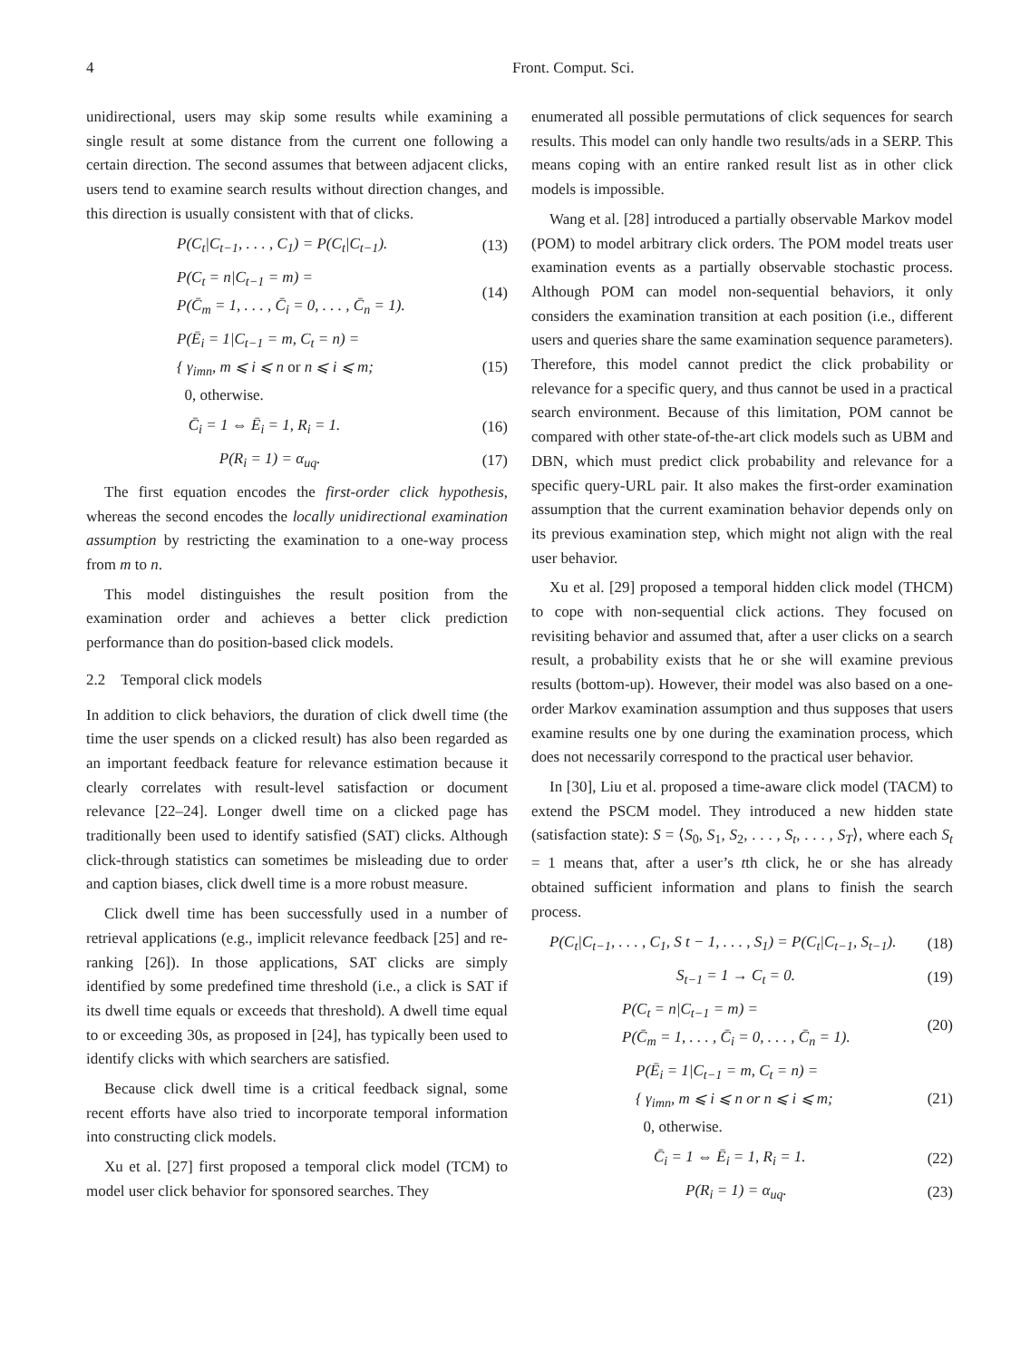4 Front. Comput. Sci.
unidirectional, users may skip some results while examining a single result at some distance from the current one following a certain direction. The second assumes that between adjacent clicks, users tend to examine search results without direction changes, and this direction is usually consistent with that of clicks.
P(C<sub>t</sub>|C<sub>t−1</sub>, . . . , C<sub>1</sub>) = P(C<sub>t</sub>|C<sub>t−1</sub>). (13)
P(C<sub>t</sub> = n|C<sub>t−1</sub> = m) =
P(C̄<sub>m</sub> = 1, . . . , C̄<sub>i</sub> = 0, . . . , C̄<sub>n</sub> = 1). (14)
P(Ē<sub>i</sub> = 1|C<sub>t−1</sub> = m, C<sub>t</sub> = n) =
{ γ<sub>imn</sub>, m ⩽ i ⩽ n or n ⩽ i ⩽ m;
0, otherwise. (15)
C̄<sub>i</sub> = 1 ⇔ Ē<sub>i</sub> = 1, R<sub>i</sub> = 1. (16)
P(R<sub>i</sub> = 1) = α<sub>uq</sub>. (17)
The first equation encodes the first-order click hypothesis, whereas the second encodes the locally unidirectional examination assumption by restricting the examination to a one-way process from m to n.
This model distinguishes the result position from the examination order and achieves a better click prediction performance than do position-based click models.
2.2 Temporal click models
In addition to click behaviors, the duration of click dwell time (the time the user spends on a clicked result) has also been regarded as an important feedback feature for relevance estimation because it clearly correlates with result-level satisfaction or document relevance [22–24]. Longer dwell time on a clicked page has traditionally been used to identify satisfied (SAT) clicks. Although click-through statistics can sometimes be misleading due to order and caption biases, click dwell time is a more robust measure.
Click dwell time has been successfully used in a number of retrieval applications (e.g., implicit relevance feedback [25] and re-ranking [26]). In those applications, SAT clicks are simply identified by some predefined time threshold (i.e., a click is SAT if its dwell time equals or exceeds that threshold). A dwell time equal to or exceeding 30s, as proposed in [24], has typically been used to identify clicks with which searchers are satisfied.
Because click dwell time is a critical feedback signal, some recent efforts have also tried to incorporate temporal information into constructing click models.
Xu et al. [27] first proposed a temporal click model (TCM) to model user click behavior for sponsored searches. They
enumerated all possible permutations of click sequences for search results. This model can only handle two results/ads in a SERP. This means coping with an entire ranked result list as in other click models is impossible.
Wang et al. [28] introduced a partially observable Markov model (POM) to model arbitrary click orders. The POM model treats user examination events as a partially observable stochastic process. Although POM can model non-sequential behaviors, it only considers the examination transition at each position (i.e., different users and queries share the same examination sequence parameters). Therefore, this model cannot predict the click probability or relevance for a specific query, and thus cannot be used in a practical search environment. Because of this limitation, POM cannot be compared with other state-of-the-art click models such as UBM and DBN, which must predict click probability and relevance for a specific query-URL pair. It also makes the first-order examination assumption that the current examination behavior depends only on its previous examination step, which might not align with the real user behavior.
Xu et al. [29] proposed a temporal hidden click model (THCM) to cope with non-sequential click actions. They focused on revisiting behavior and assumed that, after a user clicks on a search result, a probability exists that he or she will examine previous results (bottom-up). However, their model was also based on a one-order Markov examination assumption and thus supposes that users examine results one by one during the examination process, which does not necessarily correspond to the practical user behavior.
In [30], Liu et al. proposed a time-aware click model (TACM) to extend the PSCM model. They introduced a new hidden state (satisfaction state): S = ⟨S<sub>0</sub>, S<sub>1</sub>, S<sub>2</sub>, . . . , S<sub>t</sub>, . . . , S<sub>T</sub>⟩, where each S<sub>t</sub> = 1 means that, after a user’s tth click, he or she has already obtained sufficient information and plans to finish the search process.
P(C<sub>t</sub>|C<sub>t−1</sub>, . . . , C<sub>1</sub>, S t − 1, . . . , S<sub>1</sub>) = P(C<sub>t</sub>|C<sub>t−1</sub>, S<sub>t−1</sub>). (18)
S<sub>t−1</sub> = 1 → C<sub>t</sub> = 0. (19)
P(C<sub>t</sub> = n|C<sub>t−1</sub> = m) =
P(C̄<sub>m</sub> = 1, . . . , C̄<sub>i</sub> = 0, . . . , C̄<sub>n</sub> = 1). (20)
P(Ē<sub>i</sub> = 1|C<sub>t−1</sub> = m, C<sub>t</sub> = n) =
{ γ<sub>imn</sub>, m ⩽ i ⩽ n or n ⩽ i ⩽ m;
0, otherwise. (21)
C̄<sub>i</sub> = 1 ⇔ Ē<sub>i</sub> = 1, R<sub>i</sub> = 1. (22)
P(R<sub>i</sub> = 1) = α<sub>uq</sub>. (23)